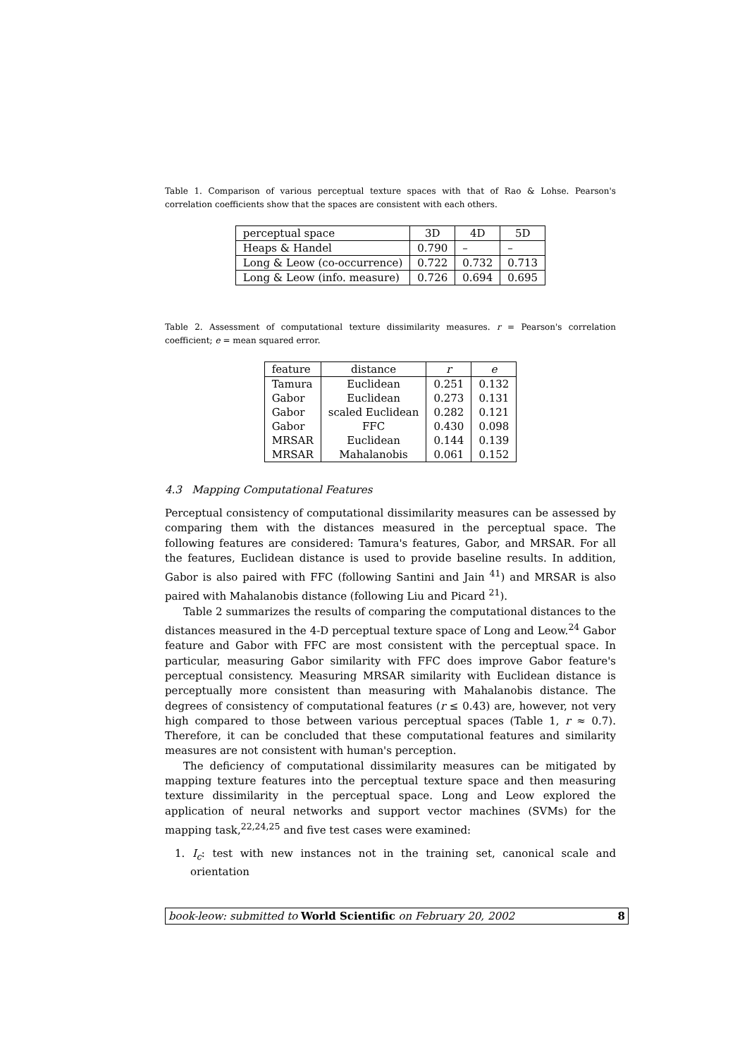Table 1. Comparison of various perceptual texture spaces with that of Rao & Lohse. Pearson's correlation coefficients show that the spaces are consistent with each others.
| perceptual space | 3D | 4D | 5D |
| --- | --- | --- | --- |
| Heaps & Handel | 0.790 | – | – |
| Long & Leow (co-occurrence) | 0.722 | 0.732 | 0.713 |
| Long & Leow (info. measure) | 0.726 | 0.694 | 0.695 |
Table 2. Assessment of computational texture dissimilarity measures. r = Pearson's correlation coefficient; e = mean squared error.
| feature | distance | r | e |
| --- | --- | --- | --- |
| Tamura | Euclidean | 0.251 | 0.132 |
| Gabor | Euclidean | 0.273 | 0.131 |
| Gabor | scaled Euclidean | 0.282 | 0.121 |
| Gabor | FFC | 0.430 | 0.098 |
| MRSAR | Euclidean | 0.144 | 0.139 |
| MRSAR | Mahalanobis | 0.061 | 0.152 |
4.3 Mapping Computational Features
Perceptual consistency of computational dissimilarity measures can be assessed by comparing them with the distances measured in the perceptual space. The following features are considered: Tamura's features, Gabor, and MRSAR. For all the features, Euclidean distance is used to provide baseline results. In addition, Gabor is also paired with FFC (following Santini and Jain <sup>41</sup>) and MRSAR is also paired with Mahalanobis distance (following Liu and Picard <sup>21</sup>).
Table 2 summarizes the results of comparing the computational distances to the distances measured in the 4-D perceptual texture space of Long and Leow.<sup>24</sup> Gabor feature and Gabor with FFC are most consistent with the perceptual space. In particular, measuring Gabor similarity with FFC does improve Gabor feature's perceptual consistency. Measuring MRSAR similarity with Euclidean distance is perceptually more consistent than measuring with Mahalanobis distance. The degrees of consistency of computational features (r ≤ 0.43) are, however, not very high compared to those between various perceptual spaces (Table 1, r ≈ 0.7). Therefore, it can be concluded that these computational features and similarity measures are not consistent with human's perception.
The deficiency of computational dissimilarity measures can be mitigated by mapping texture features into the perceptual texture space and then measuring texture dissimilarity in the perceptual space. Long and Leow explored the application of neural networks and support vector machines (SVMs) for the mapping task,<sup>22,24,25</sup> and five test cases were examined:
1. I<sub>c</sub>: test with new instances not in the training set, canonical scale and orientation
book-leow: submitted to World Scientific on February 20, 2002 8